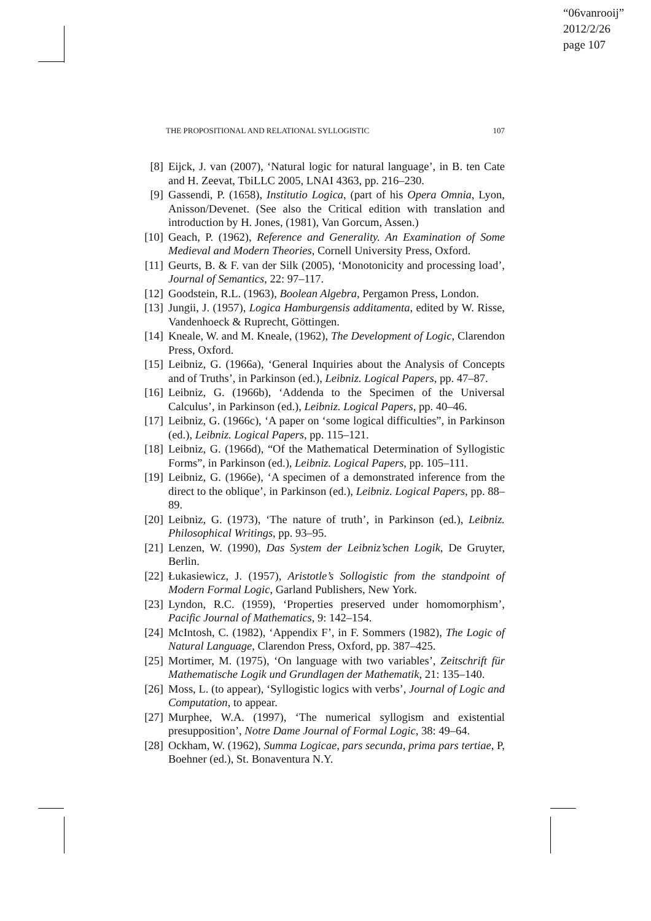“06vanrooij”
2012/2/26
page 107
THE PROPOSITIONAL AND RELATIONAL SYLLOGISTIC 107
[8] Eijck, J. van (2007), ‘Natural logic for natural language’, in B. ten Cate and H. Zeevat, TbiLLC 2005, LNAI 4363, pp. 216–230.
[9] Gassendi, P. (1658), Institutio Logica, (part of his Opera Omnia, Lyon, Anisson/Devenet. (See also the Critical edition with translation and introduction by H. Jones, (1981), Van Gorcum, Assen.)
[10] Geach, P. (1962), Reference and Generality. An Examination of Some Medieval and Modern Theories, Cornell University Press, Oxford.
[11] Geurts, B. & F. van der Silk (2005), ‘Monotonicity and processing load’, Journal of Semantics, 22: 97–117.
[12] Goodstein, R.L. (1963), Boolean Algebra, Pergamon Press, London.
[13] Jungii, J. (1957), Logica Hamburgensis additamenta, edited by W. Risse, Vandenhoeck & Ruprecht, Göttingen.
[14] Kneale, W. and M. Kneale, (1962), The Development of Logic, Clarendon Press, Oxford.
[15] Leibniz, G. (1966a), ‘General Inquiries about the Analysis of Concepts and of Truths’, in Parkinson (ed.), Leibniz. Logical Papers, pp. 47–87.
[16] Leibniz, G. (1966b), ‘Addenda to the Specimen of the Universal Calculus’, in Parkinson (ed.), Leibniz. Logical Papers, pp. 40–46.
[17] Leibniz, G. (1966c), ‘A paper on ‘some logical difficulties”, in Parkinson (ed.), Leibniz. Logical Papers, pp. 115–121.
[18] Leibniz, G. (1966d), “Of the Mathematical Determination of Syllogistic Forms”, in Parkinson (ed.), Leibniz. Logical Papers, pp. 105–111.
[19] Leibniz, G. (1966e), ‘A specimen of a demonstrated inference from the direct to the oblique’, in Parkinson (ed.), Leibniz. Logical Papers, pp. 88–89.
[20] Leibniz, G. (1973), ‘The nature of truth’, in Parkinson (ed.), Leibniz. Philosophical Writings, pp. 93–95.
[21] Lenzen, W. (1990), Das System der Leibniz’schen Logik, De Gruyter, Berlin.
[22] Łukasiewicz, J. (1957), Aristotle’s Sollogistic from the standpoint of Modern Formal Logic, Garland Publishers, New York.
[23] Lyndon, R.C. (1959), ‘Properties preserved under homomorphism’, Pacific Journal of Mathematics, 9: 142–154.
[24] McIntosh, C. (1982), ‘Appendix F’, in F. Sommers (1982), The Logic of Natural Language, Clarendon Press, Oxford, pp. 387–425.
[25] Mortimer, M. (1975), ‘On language with two variables’, Zeitschrift für Mathematische Logik und Grundlagen der Mathematik, 21: 135–140.
[26] Moss, L. (to appear), ‘Syllogistic logics with verbs’, Journal of Logic and Computation, to appear.
[27] Murphee, W.A. (1997), ‘The numerical syllogism and existential presupposition’, Notre Dame Journal of Formal Logic, 38: 49–64.
[28] Ockham, W. (1962), Summa Logicae, pars secunda, prima pars tertiae, P, Boehner (ed.), St. Bonaventura N.Y.